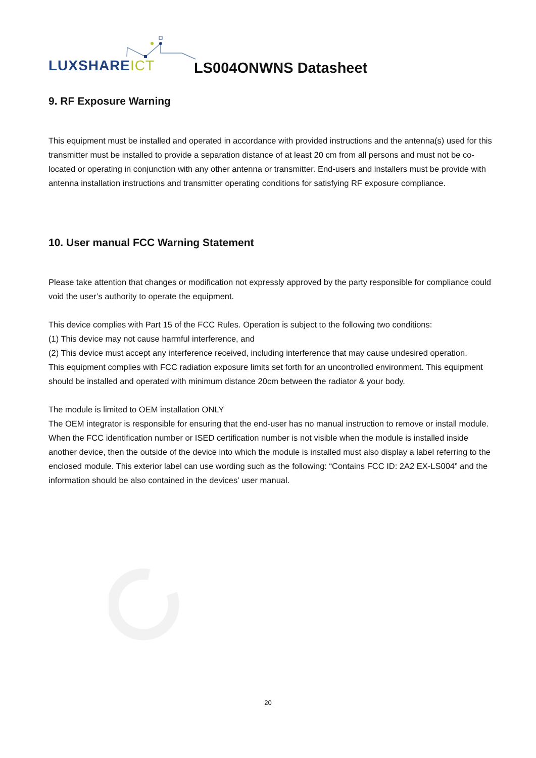LUXSHAREICT LS004ONWNS Datasheet
9. RF Exposure Warning
This equipment must be installed and operated in accordance with provided instructions and the antenna(s) used for this transmitter must be installed to provide a separation distance of at least 20 cm from all persons and must not be co-located or operating in conjunction with any other antenna or transmitter. End-users and installers must be provide with antenna installation instructions and transmitter operating conditions for satisfying RF exposure compliance.
10. User manual FCC Warning Statement
Please take attention that changes or modification not expressly approved by the party responsible for compliance could void the user’s authority to operate the equipment.
This device complies with Part 15 of the FCC Rules. Operation is subject to the following two conditions:
(1) This device may not cause harmful interference, and
(2) This device must accept any interference received, including interference that may cause undesired operation.
This equipment complies with FCC radiation exposure limits set forth for an uncontrolled environment. This equipment should be installed and operated with minimum distance 20cm between the radiator & your body.
The module is limited to OEM installation ONLY
The OEM integrator is responsible for ensuring that the end-user has no manual instruction to remove or install module.
When the FCC identification number or ISED certification number is not visible when the module is installed inside another device, then the outside of the device into which the module is installed must also display a label referring to the enclosed module. This exterior label can use wording such as the following: “Contains FCC ID: 2A2 EX-LS004” and the information should be also contained in the devices’ user manual.
20